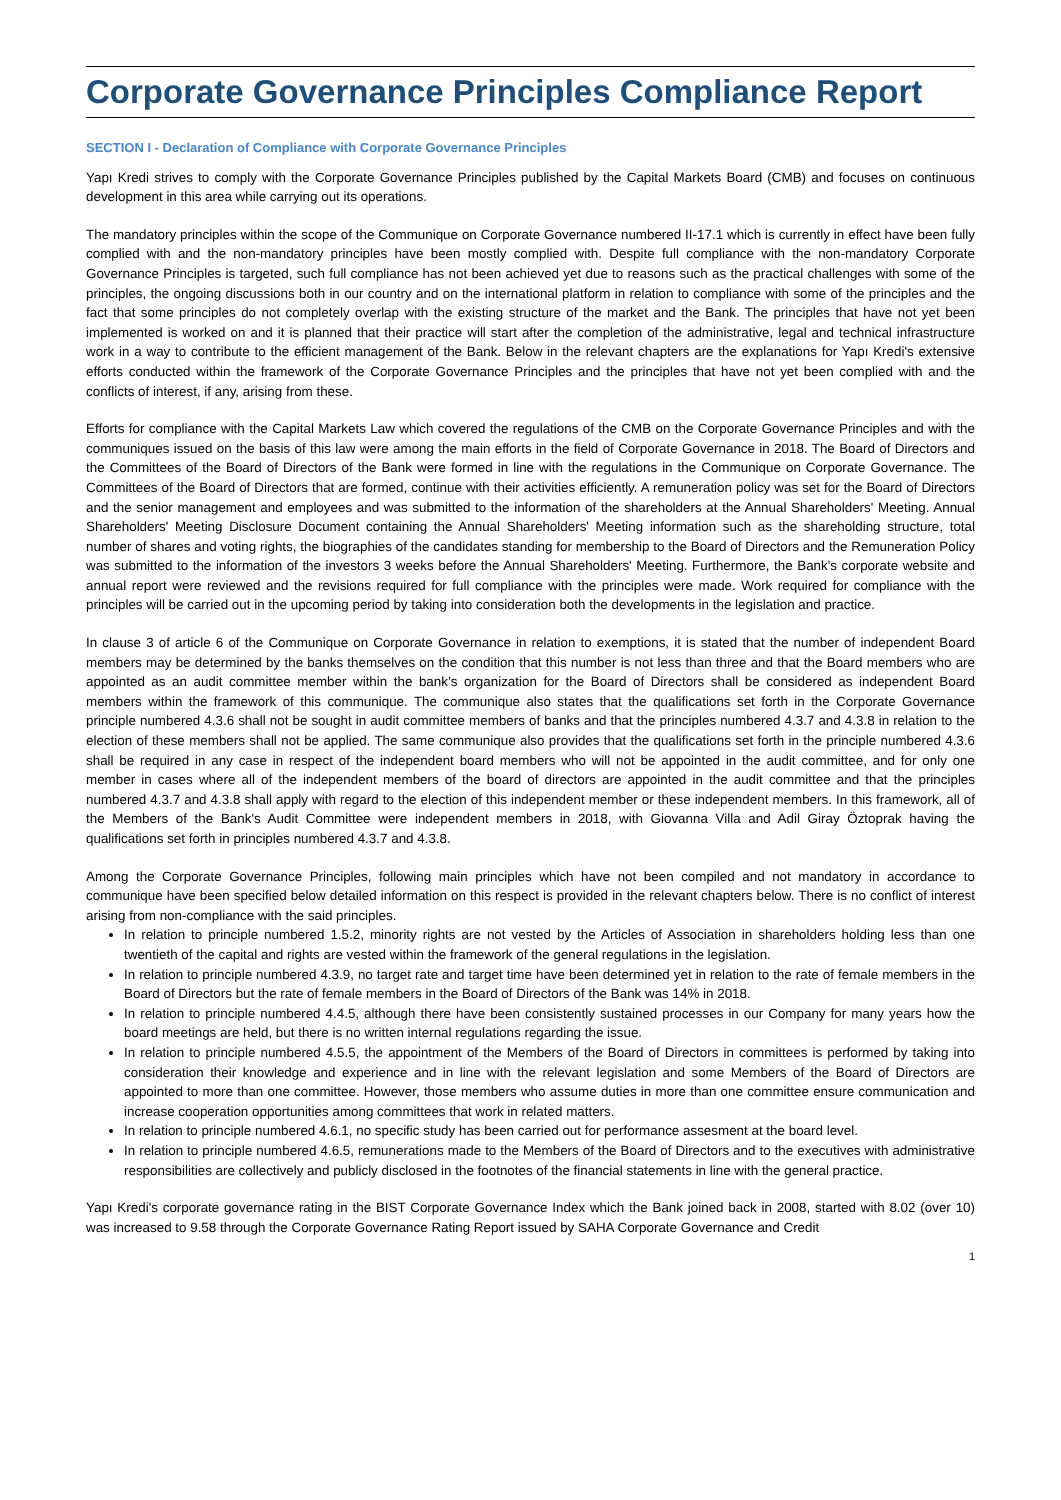Corporate Governance Principles Compliance Report
SECTION I - Declaration of Compliance with Corporate Governance Principles
Yapı Kredi strives to comply with the Corporate Governance Principles published by the Capital Markets Board (CMB) and focuses on continuous development in this area while carrying out its operations.
The mandatory principles within the scope of the Communique on Corporate Governance numbered II-17.1 which is currently in effect have been fully complied with and the non-mandatory principles have been mostly complied with. Despite full compliance with the non-mandatory Corporate Governance Principles is targeted, such full compliance has not been achieved yet due to reasons such as the practical challenges with some of the principles, the ongoing discussions both in our country and on the international platform in relation to compliance with some of the principles and the fact that some principles do not completely overlap with the existing structure of the market and the Bank. The principles that have not yet been implemented is worked on and it is planned that their practice will start after the completion of the administrative, legal and technical infrastructure work in a way to contribute to the efficient management of the Bank. Below in the relevant chapters are the explanations for Yapı Kredi's extensive efforts conducted within the framework of the Corporate Governance Principles and the principles that have not yet been complied with and the conflicts of interest, if any, arising from these.
Efforts for compliance with the Capital Markets Law which covered the regulations of the CMB on the Corporate Governance Principles and with the communiques issued on the basis of this law were among the main efforts in the field of Corporate Governance in 2018. The Board of Directors and the Committees of the Board of Directors of the Bank were formed in line with the regulations in the Communique on Corporate Governance. The Committees of the Board of Directors that are formed, continue with their activities efficiently. A remuneration policy was set for the Board of Directors and the senior management and employees and was submitted to the information of the shareholders at the Annual Shareholders' Meeting. Annual Shareholders' Meeting Disclosure Document containing the Annual Shareholders' Meeting information such as the shareholding structure, total number of shares and voting rights, the biographies of the candidates standing for membership to the Board of Directors and the Remuneration Policy was submitted to the information of the investors 3 weeks before the Annual Shareholders' Meeting. Furthermore, the Bank's corporate website and annual report were reviewed and the revisions required for full compliance with the principles were made. Work required for compliance with the principles will be carried out in the upcoming period by taking into consideration both the developments in the legislation and practice.
In clause 3 of article 6 of the Communique on Corporate Governance in relation to exemptions, it is stated that the number of independent Board members may be determined by the banks themselves on the condition that this number is not less than three and that the Board members who are appointed as an audit committee member within the bank’s organization for the Board of Directors shall be considered as independent Board members within the framework of this communique. The communique also states that the qualifications set forth in the Corporate Governance principle numbered 4.3.6 shall not be sought in audit committee members of banks and that the principles numbered 4.3.7 and 4.3.8 in relation to the election of these members shall not be applied. The same communique also provides that the qualifications set forth in the principle numbered 4.3.6 shall be required in any case in respect of the independent board members who will not be appointed in the audit committee, and for only one member in cases where all of the independent members of the board of directors are appointed in the audit committee and that the principles numbered 4.3.7 and 4.3.8 shall apply with regard to the election of this independent member or these independent members. In this framework, all of the Members of the Bank's Audit Committee were independent members in 2018, with Giovanna Villa and Adil Giray Öztoprak having the qualifications set forth in principles numbered 4.3.7 and 4.3.8.
Among the Corporate Governance Principles, following main principles which have not been compiled and not mandatory in accordance to communique have been specified below detailed information on this respect is provided in the relevant chapters below. There is no conflict of interest arising from non-compliance with the said principles.
In relation to principle numbered 1.5.2, minority rights are not vested by the Articles of Association in shareholders holding less than one twentieth of the capital and rights are vested within the framework of the general regulations in the legislation.
In relation to principle numbered 4.3.9, no target rate and target time have been determined yet in relation to the rate of female members in the Board of Directors but the rate of female members in the Board of Directors of the Bank was 14% in 2018.
In relation to principle numbered 4.4.5, although there have been consistently sustained processes in our Company for many years how the board meetings are held, but there is no written internal regulations regarding the issue.
In relation to principle numbered 4.5.5, the appointment of the Members of the Board of Directors in committees is performed by taking into consideration their knowledge and experience and in line with the relevant legislation and some Members of the Board of Directors are appointed to more than one committee. However, those members who assume duties in more than one committee ensure communication and increase cooperation opportunities among committees that work in related matters.
In relation to principle numbered 4.6.1, no specific study has been carried out for performance assesment at the board level.
In relation to principle numbered 4.6.5, remunerations made to the Members of the Board of Directors and to the executives with administrative responsibilities are collectively and publicly disclosed in the footnotes of the financial statements in line with the general practice.
Yapı Kredi's corporate governance rating in the BIST Corporate Governance Index which the Bank joined back in 2008, started with 8.02 (over 10) was increased to 9.58 through the Corporate Governance Rating Report issued by SAHA Corporate Governance and Credit
1